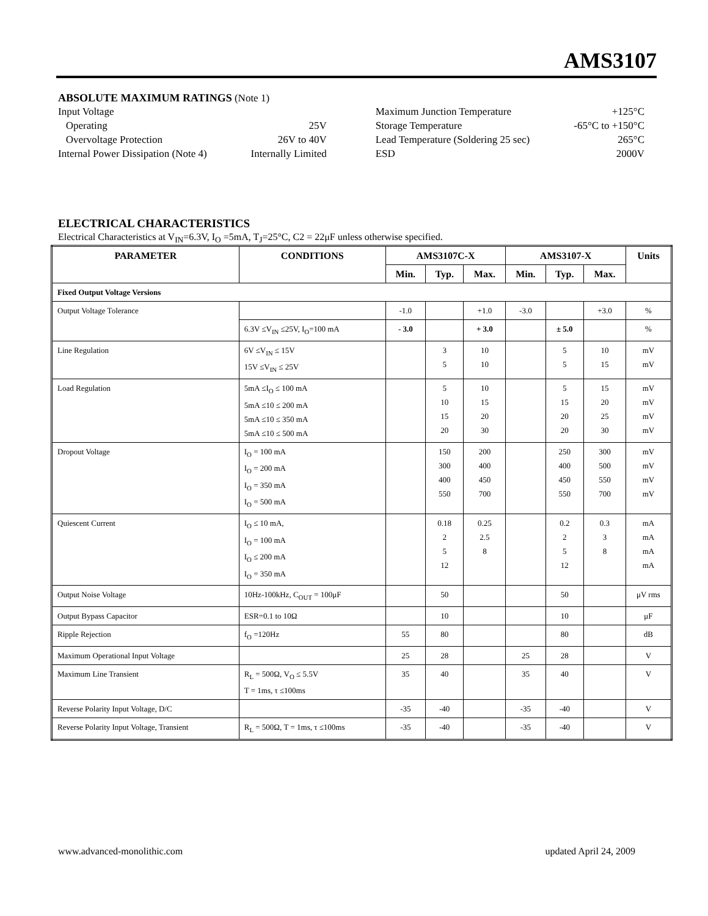AMS3107
ABSOLUTE MAXIMUM RATINGS (Note 1)
| Input Voltage | | | Maximum Junction Temperature | +125°C |
| Operating | 25V | | Storage Temperature | -65°C to +150°C |
| Overvoltage Protection | 26V to 40V | | Lead Temperature (Soldering 25 sec) | 265°C |
| Internal Power Dissipation (Note 4) | Internally Limited | | ESD | 2000V |
ELECTRICAL CHARACTERISTICS
Electrical Characteristics at V<sub>IN</sub>=6.3V, I<sub>O</sub> =5mA, T<sub>J</sub>=25°C, C2 = 22μF unless otherwise specified.
| PARAMETER | CONDITIONS | AMS3107C-X | | | AMS3107-X | | | Units |
| --- | --- | --- | --- | --- | --- | --- | --- | --- |
| | | Min. | Typ. | Max. | Min. | Typ. | Max. | |
| Fixed Output Voltage Versions | | | | | | | | |
| Output Voltage Tolerance | | -1.0 | | +1.0 | -3.0 | | +3.0 | % |
| | 6.3V ≤V<sub>IN</sub> ≤25V, I<sub>O</sub>=100 mA | - 3.0 | | + 3.0 | | ± 5.0 | | % |
| Line Regulation | 6V ≤V<sub>IN</sub> ≤ 15V 15V ≤V<sub>IN</sub> ≤ 25V | | 3 5 | 10 10 | | 5 5 | 10 15 | mV mV |
| Load Regulation | 5mA ≤I<sub>O</sub> ≤ 100 mA 5mA ≤10 ≤ 200 mA 5mA ≤10 ≤ 350 mA 5mA ≤10 ≤ 500 mA | | 5 10 15 20 | 10 15 20 30 | | 5 15 20 20 | 15 20 25 30 | mV mV mV mV |
| Dropout Voltage | I<sub>O</sub> = 100 mA I<sub>O</sub> = 200 mA I<sub>O</sub> = 350 mA I<sub>O</sub> = 500 mA | | 150 300 400 550 | 200 400 450 700 | | 250 400 450 550 | 300 500 550 700 | mV mV mV mV |
| Quiescent Current | I<sub>O</sub> ≤ 10 mA, I<sub>O</sub> = 100 mA I<sub>O</sub> ≤ 200 mA I<sub>O</sub> = 350 mA | | 0.18 2 5 12 | 0.25 2.5 8 | | 0.2 2 5 12 | 0.3 3 8 | mA mA mA mA |
| Output Noise Voltage | 10Hz-100kHz, C<sub>OUT</sub> = 100μF | | 50 | | | 50 | | μV rms |
| Output Bypass Capacitor | ESR=0.1 to 10Ω | | 10 | | | 10 | | μF |
| Ripple Rejection | f<sub>O</sub> =120Hz | 55 | 80 | | | 80 | | dB |
| Maximum Operational Input Voltage | | 25 | 28 | | 25 | 28 | | V |
| Maximum Line Transient | R<sub>L</sub> = 500Ω, V<sub>O</sub> ≤ 5.5V T = 1ms, τ ≤100ms | 35 | 40 | | 35 | 40 | | V |
| Reverse Polarity Input Voltage, D/C | | -35 | -40 | | -35 | -40 | | V |
| Reverse Polarity Input Voltage, Transient | R<sub>L</sub> = 500Ω, T = 1ms, τ ≤100ms | -35 | -40 | | -35 | -40 | | V |
www.advanced-monolithic.com updated April 24, 2009